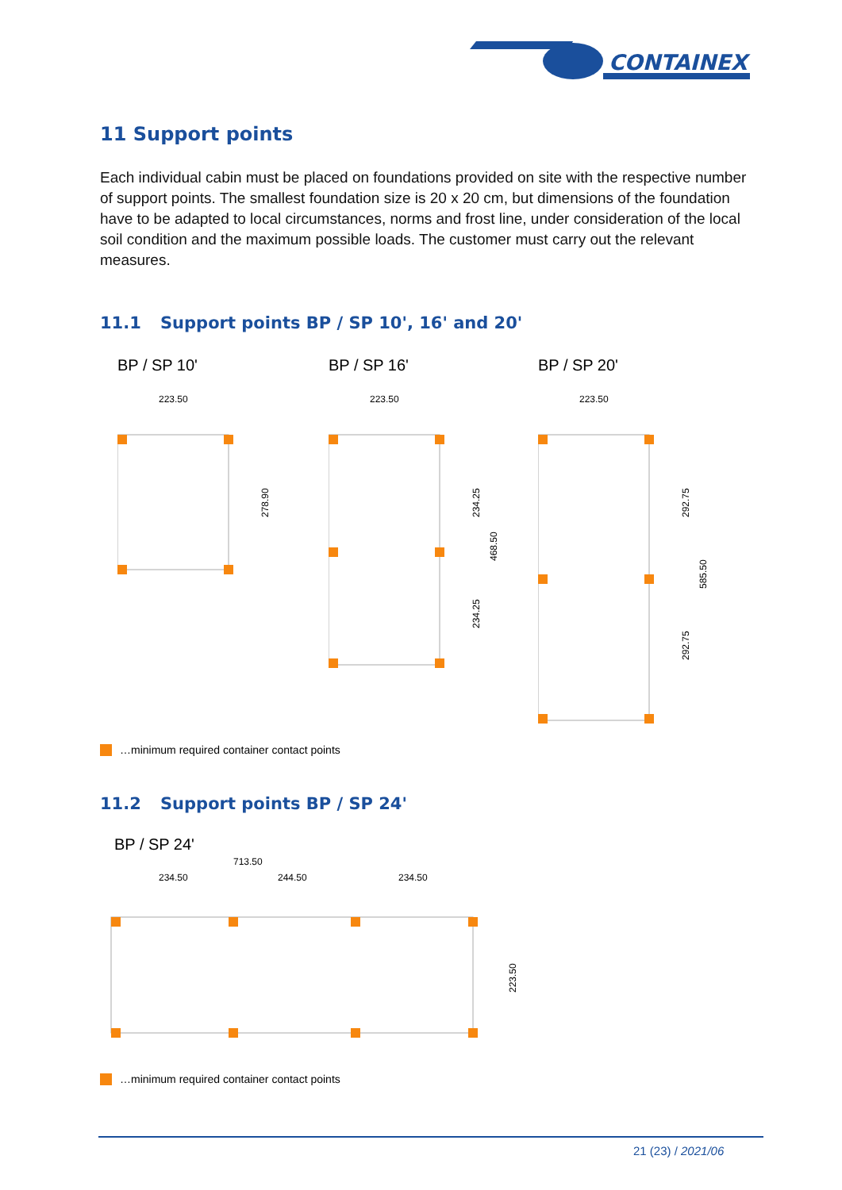CONTAINEX
11 Support points
Each individual cabin must be placed on foundations provided on site with the respective number of support points. The smallest foundation size is 20 x 20 cm, but dimensions of the foundation have to be adapted to local circumstances, norms and frost line, under consideration of the local soil condition and the maximum possible loads. The customer must carry out the relevant measures.
11.1 Support points BP / SP 10', 16' and 20'
BP / SP 10'
223.50
278.90
BP / SP 16'
223.50
234.25
468.50
234.25
BP / SP 20'
223.50
292.75
585.50
292.75
…minimum required container contact points
11.2 Support points BP / SP 24'
BP / SP 24'
713.50
234.50
244.50
234.50
223.50
…minimum required container contact points
21 (23) / 2021/06